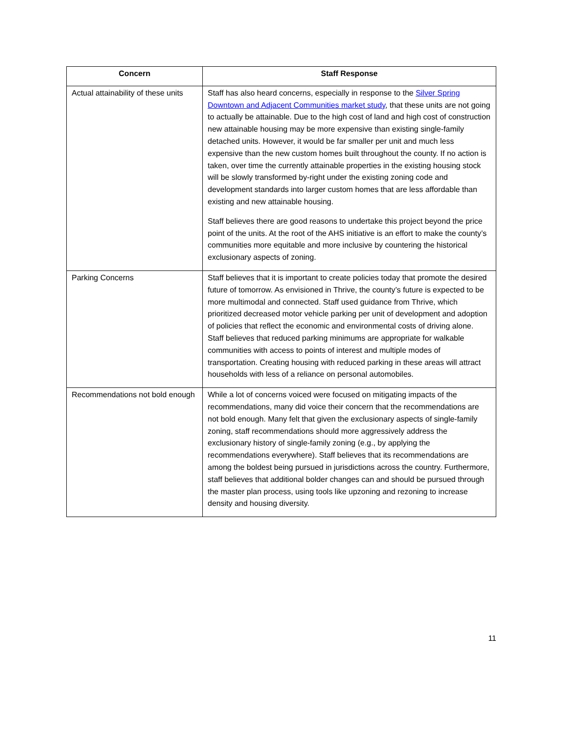| Concern | Staff Response |
| --- | --- |
| Actual attainability of these units | Staff has also heard concerns, especially in response to the Silver Spring Downtown and Adjacent Communities market study , that these units are not going to actually be attainable. Due to the high cost of land and high cost of construction new attainable housing may be more expensive than existing single-family detached units. However, it would be far smaller per unit and much less expensive than the new custom homes built throughout the county. If no action is taken, over time the currently attainable properties in the existing housing stock will be slowly transformed by-right under the existing zoning code and development standards into larger custom homes that are less affordable than existing and new attainable housing. Staff believes there are good reasons to undertake this project beyond the price point of the units. At the root of the AHS initiative is an effort to make the county’s communities more equitable and more inclusive by countering the historical exclusionary aspects of zoning. |
| Parking Concerns | Staff believes that it is important to create policies today that promote the desired future of tomorrow. As envisioned in Thrive, the county’s future is expected to be more multimodal and connected. Staff used guidance from Thrive, which prioritized decreased motor vehicle parking per unit of development and adoption of policies that reflect the economic and environmental costs of driving alone. Staff believes that reduced parking minimums are appropriate for walkable communities with access to points of interest and multiple modes of transportation. Creating housing with reduced parking in these areas will attract households with less of a reliance on personal automobiles. |
| Recommendations not bold enough | While a lot of concerns voiced were focused on mitigating impacts of the recommendations, many did voice their concern that the recommendations are not bold enough. Many felt that given the exclusionary aspects of single-family zoning, staff recommendations should more aggressively address the exclusionary history of single-family zoning (e.g., by applying the recommendations everywhere). Staff believes that its recommendations are among the boldest being pursued in jurisdictions across the country. Furthermore, staff believes that additional bolder changes can and should be pursued through the master plan process, using tools like upzoning and rezoning to increase density and housing diversity. |
11